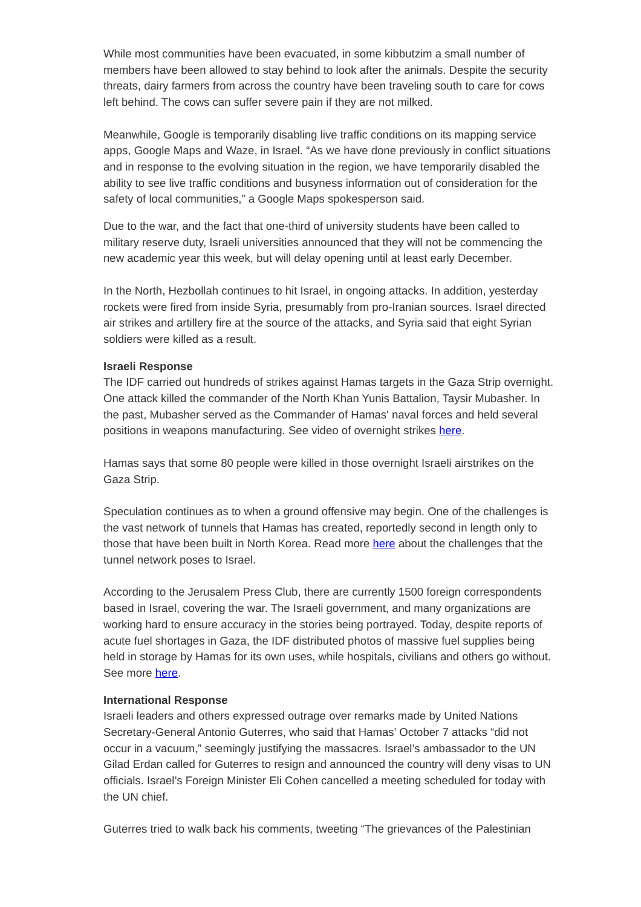While most communities have been evacuated, in some kibbutzim a small number of members have been allowed to stay behind to look after the animals. Despite the security threats, dairy farmers from across the country have been traveling south to care for cows left behind. The cows can suffer severe pain if they are not milked.
Meanwhile, Google is temporarily disabling live traffic conditions on its mapping service apps, Google Maps and Waze, in Israel. “As we have done previously in conflict situations and in response to the evolving situation in the region, we have temporarily disabled the ability to see live traffic conditions and busyness information out of consideration for the safety of local communities,” a Google Maps spokesperson said.
Due to the war, and the fact that one-third of university students have been called to military reserve duty, Israeli universities announced that they will not be commencing the new academic year this week, but will delay opening until at least early December.
In the North, Hezbollah continues to hit Israel, in ongoing attacks. In addition, yesterday rockets were fired from inside Syria, presumably from pro-Iranian sources. Israel directed air strikes and artillery fire at the source of the attacks, and Syria said that eight Syrian soldiers were killed as a result.
Israeli Response
The IDF carried out hundreds of strikes against Hamas targets in the Gaza Strip overnight. One attack killed the commander of the North Khan Yunis Battalion, Taysir Mubasher. In the past, Mubasher served as the Commander of Hamas' naval forces and held several positions in weapons manufacturing. See video of overnight strikes here.
Hamas says that some 80 people were killed in those overnight Israeli airstrikes on the Gaza Strip.
Speculation continues as to when a ground offensive may begin. One of the challenges is the vast network of tunnels that Hamas has created, reportedly second in length only to those that have been built in North Korea. Read more here about the challenges that the tunnel network poses to Israel.
According to the Jerusalem Press Club, there are currently 1500 foreign correspondents based in Israel, covering the war. The Israeli government, and many organizations are working hard to ensure accuracy in the stories being portrayed. Today, despite reports of acute fuel shortages in Gaza, the IDF distributed photos of massive fuel supplies being held in storage by Hamas for its own uses, while hospitals, civilians and others go without. See more here.
International Response
Israeli leaders and others expressed outrage over remarks made by United Nations Secretary-General Antonio Guterres, who said that Hamas’ October 7 attacks “did not occur in a vacuum,” seemingly justifying the massacres. Israel’s ambassador to the UN Gilad Erdan called for Guterres to resign and announced the country will deny visas to UN officials. Israel’s Foreign Minister Eli Cohen cancelled a meeting scheduled for today with the UN chief.
Guterres tried to walk back his comments, tweeting “The grievances of the Palestinian